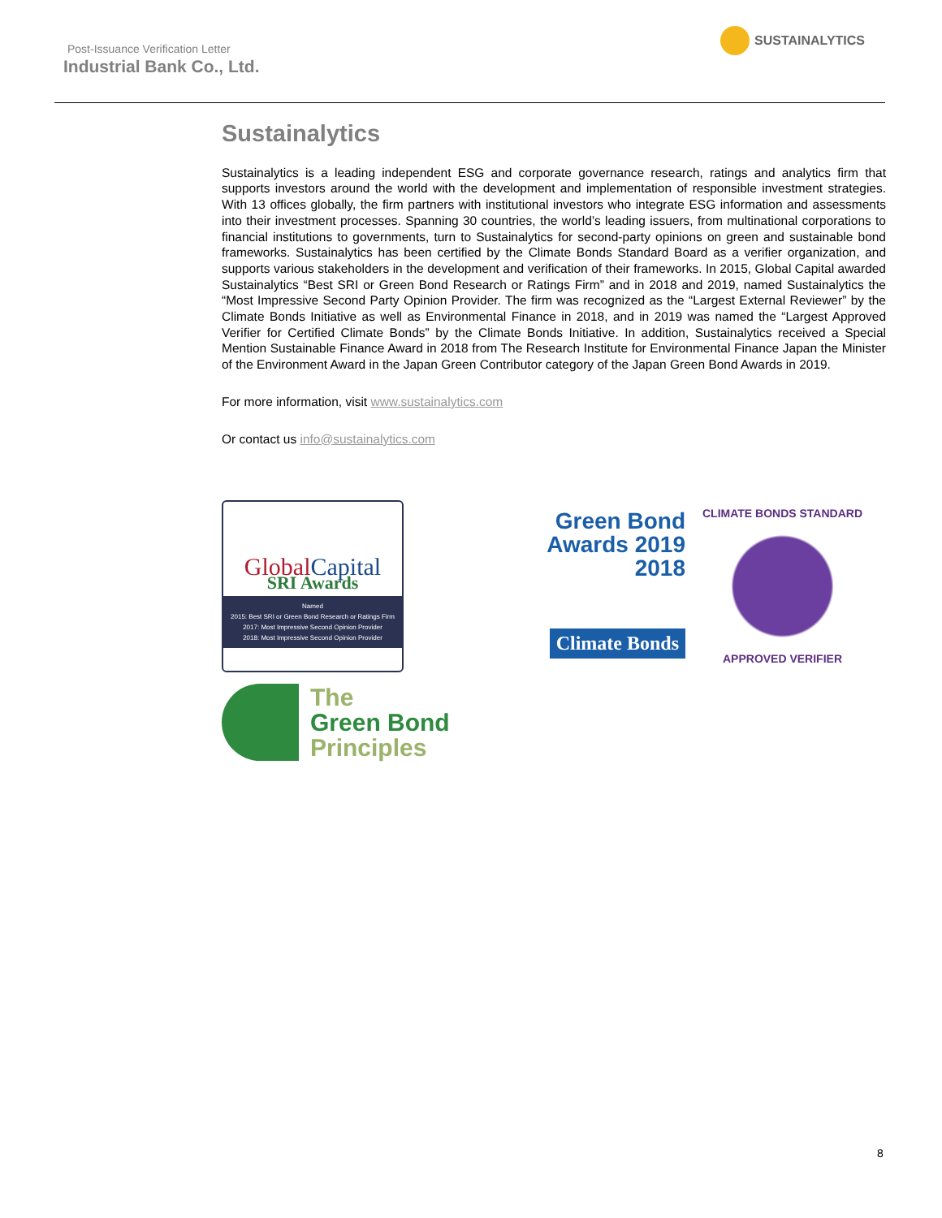Post-Issuance Verification Letter
Industrial Bank Co., Ltd.
SUSTAINALYTICS
Sustainalytics
Sustainalytics is a leading independent ESG and corporate governance research, ratings and analytics firm that supports investors around the world with the development and implementation of responsible investment strategies. With 13 offices globally, the firm partners with institutional investors who integrate ESG information and assessments into their investment processes. Spanning 30 countries, the world’s leading issuers, from multinational corporations to financial institutions to governments, turn to Sustainalytics for second-party opinions on green and sustainable bond frameworks. Sustainalytics has been certified by the Climate Bonds Standard Board as a verifier organization, and supports various stakeholders in the development and verification of their frameworks. In 2015, Global Capital awarded Sustainalytics “Best SRI or Green Bond Research or Ratings Firm” and in 2018 and 2019, named Sustainalytics the “Most Impressive Second Party Opinion Provider. The firm was recognized as the “Largest External Reviewer” by the Climate Bonds Initiative as well as Environmental Finance in 2018, and in 2019 was named the “Largest Approved Verifier for Certified Climate Bonds” by the Climate Bonds Initiative. In addition, Sustainalytics received a Special Mention Sustainable Finance Award in 2018 from The Research Institute for Environmental Finance Japan the Minister of the Environment Award in the Japan Green Contributor category of the Japan Green Bond Awards in 2019.
For more information, visit www.sustainalytics.com
Or contact us info@sustainalytics.com
GlobalCapital
SRI Awards
Named
2015: Best SRI or Green Bond Research or Ratings Firm
2017: Most Impressive Second Opinion Provider
2018: Most Impressive Second Opinion Provider
Green Bond
Awards 2019
2018
Climate Bonds
CLIMATE BONDS STANDARD
APPROVED VERIFIER
The
Green Bond
Principles
8